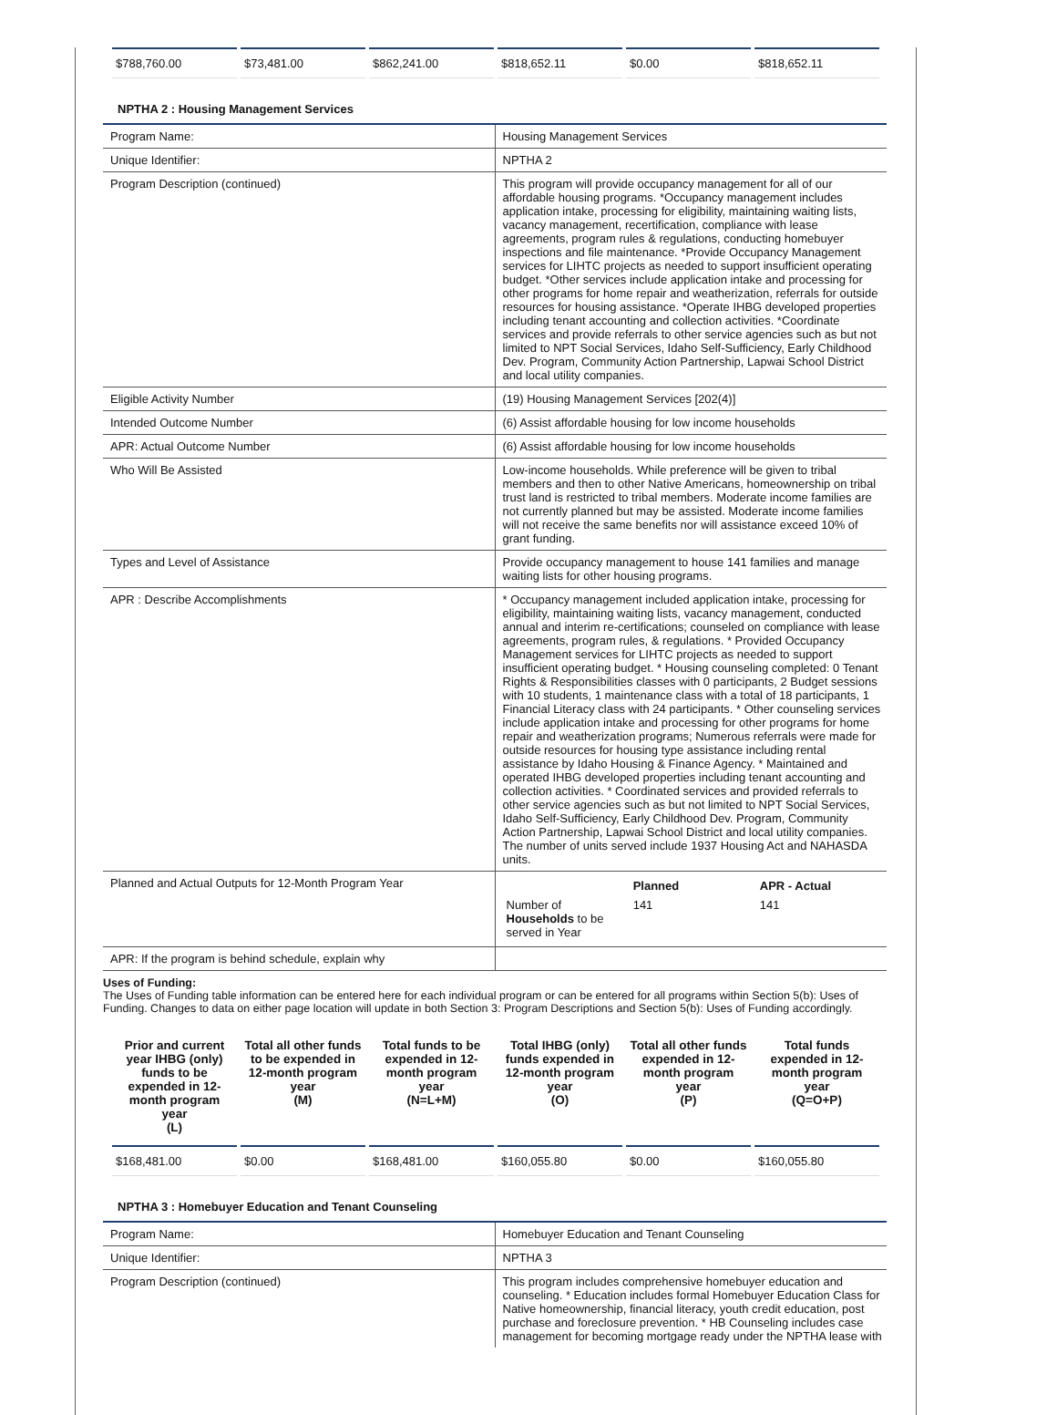| $788,760.00 | $73,481.00 | $862,241.00 | $818,652.11 | $0.00 | $818,652.11 |
NPTHA 2 : Housing Management Services
| Program Name: | Housing Management Services |
| Unique Identifier: | NPTHA 2 |
| Program Description (continued) | This program will provide occupancy management for all of our affordable housing programs. *Occupancy management includes application intake, processing for eligibility, maintaining waiting lists, vacancy management, recertification, compliance with lease agreements, program rules & regulations, conducting homebuyer inspections and file maintenance. *Provide Occupancy Management services for LIHTC projects as needed to support insufficient operating budget. *Other services include application intake and processing for other programs for home repair and weatherization, referrals for outside resources for housing assistance. *Operate IHBG developed properties including tenant accounting and collection activities. *Coordinate services and provide referrals to other service agencies such as but not limited to NPT Social Services, Idaho Self-Sufficiency, Early Childhood Dev. Program, Community Action Partnership, Lapwai School District and local utility companies. |
| Eligible Activity Number | (19) Housing Management Services [202(4)] |
| Intended Outcome Number | (6) Assist affordable housing for low income households |
| APR: Actual Outcome Number | (6) Assist affordable housing for low income households |
| Who Will Be Assisted | Low-income households. While preference will be given to tribal members and then to other Native Americans, homeownership on tribal trust land is restricted to tribal members. Moderate income families are not currently planned but may be assisted. Moderate income families will not receive the same benefits nor will assistance exceed 10% of grant funding. |
| Types and Level of Assistance | Provide occupancy management to house 141 families and manage waiting lists for other housing programs. |
| APR : Describe Accomplishments | * Occupancy management included application intake, processing for eligibility, maintaining waiting lists, vacancy management, conducted annual and interim re-certifications; counseled on compliance with lease agreements, program rules, & regulations. * Provided Occupancy Management services for LIHTC projects as needed to support insufficient operating budget. * Housing counseling completed: 0 Tenant Rights & Responsibilities classes with 0 participants, 2 Budget sessions with 10 students, 1 maintenance class with a total of 18 participants, 1 Financial Literacy class with 24 participants. * Other counseling services include application intake and processing for other programs for home repair and weatherization programs; Numerous referrals were made for outside resources for housing type assistance including rental assistance by Idaho Housing & Finance Agency. * Maintained and operated IHBG developed properties including tenant accounting and collection activities. * Coordinated services and provided referrals to other service agencies such as but not limited to NPT Social Services, Idaho Self-Sufficiency, Early Childhood Dev. Program, Community Action Partnership, Lapwai School District and local utility companies. The number of units served include 1937 Housing Act and NAHASDA units. |
| Planned and Actual Outputs for 12-Month Program Year | / / Planned / APR - Actual / / Number of Households to be served in Year / 141 / 141 / |
| APR: If the program is behind schedule, explain why | |
Uses of Funding:
The Uses of Funding table information can be entered here for each individual program or can be entered for all programs within Section 5(b): Uses of Funding. Changes to data on either page location will update in both Section 3: Program Descriptions and Section 5(b): Uses of Funding accordingly.
| Prior and current year IHBG (only) funds to be expended in 12-month program year (L) | Total all other funds to be expended in 12-month program year (M) | Total funds to be expended in 12-month program year (N=L+M) | Total IHBG (only) funds expended in 12-month program year (O) | Total all other funds expended in 12-month program year (P) | Total funds expended in 12-month program year (Q=O+P) |
| --- | --- | --- | --- | --- | --- |
| $168,481.00 | $0.00 | $168,481.00 | $160,055.80 | $0.00 | $160,055.80 |
NPTHA 3 : Homebuyer Education and Tenant Counseling
| Program Name: | Homebuyer Education and Tenant Counseling |
| Unique Identifier: | NPTHA 3 |
| Program Description (continued) | This program includes comprehensive homebuyer education and counseling. * Education includes formal Homebuyer Education Class for Native homeownership, financial literacy, youth credit education, post purchase and foreclosure prevention. * HB Counseling includes case management for becoming mortgage ready under the NPTHA lease with |